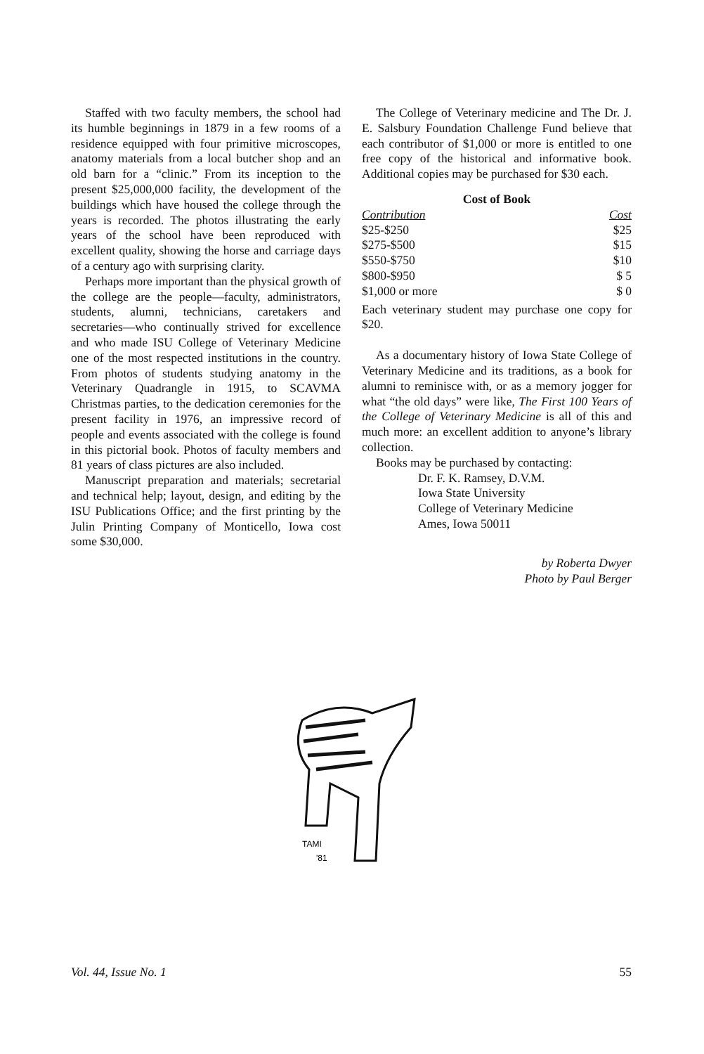Staffed with two faculty members, the school had its humble beginnings in 1879 in a few rooms of a residence equipped with four primitive microscopes, anatomy materials from a local butcher shop and an old barn for a “clinic.” From its inception to the present $25,000,000 facility, the development of the buildings which have housed the college through the years is recorded. The photos illustrating the early years of the school have been reproduced with excellent quality, showing the horse and carriage days of a century ago with surprising clarity.
Perhaps more important than the physical growth of the college are the people—faculty, administrators, students, alumni, technicians, caretakers and secretaries—who continually strived for excellence and who made ISU College of Veterinary Medicine one of the most respected institutions in the country. From photos of students studying anatomy in the Veterinary Quadrangle in 1915, to SCAVMA Christmas parties, to the dedication ceremonies for the present facility in 1976, an impressive record of people and events associated with the college is found in this pictorial book. Photos of faculty members and 81 years of class pictures are also included.
Manuscript preparation and materials; secretarial and technical help; layout, design, and editing by the ISU Publications Office; and the first printing by the Julin Printing Company of Monticello, Iowa cost some $30,000.
The College of Veterinary medicine and The Dr. J. E. Salsbury Foundation Challenge Fund believe that each contributor of $1,000 or more is entitled to one free copy of the historical and informative book. Additional copies may be purchased for $30 each.
Cost of Book
| Contribution | Cost |
| --- | --- |
| $25-$250 | $25 |
| $275-$500 | $15 |
| $550-$750 | $10 |
| $800-$950 | $ 5 |
| $1,000 or more | $ 0 |
Each veterinary student may purchase one copy for $20.
As a documentary history of Iowa State College of Veterinary Medicine and its traditions, as a book for alumni to reminisce with, or as a memory jogger for what “the old days” were like, The First 100 Years of the College of Veterinary Medicine is all of this and much more: an excellent addition to anyone’s library collection.
Books may be purchased by contacting:
Dr. F. K. Ramsey, D.V.M.
Iowa State University
College of Veterinary Medicine
Ames, Iowa 50011
by Roberta Dwyer
Photo by Paul Berger
TAMI
'81
Vol. 44, Issue No. 1 55